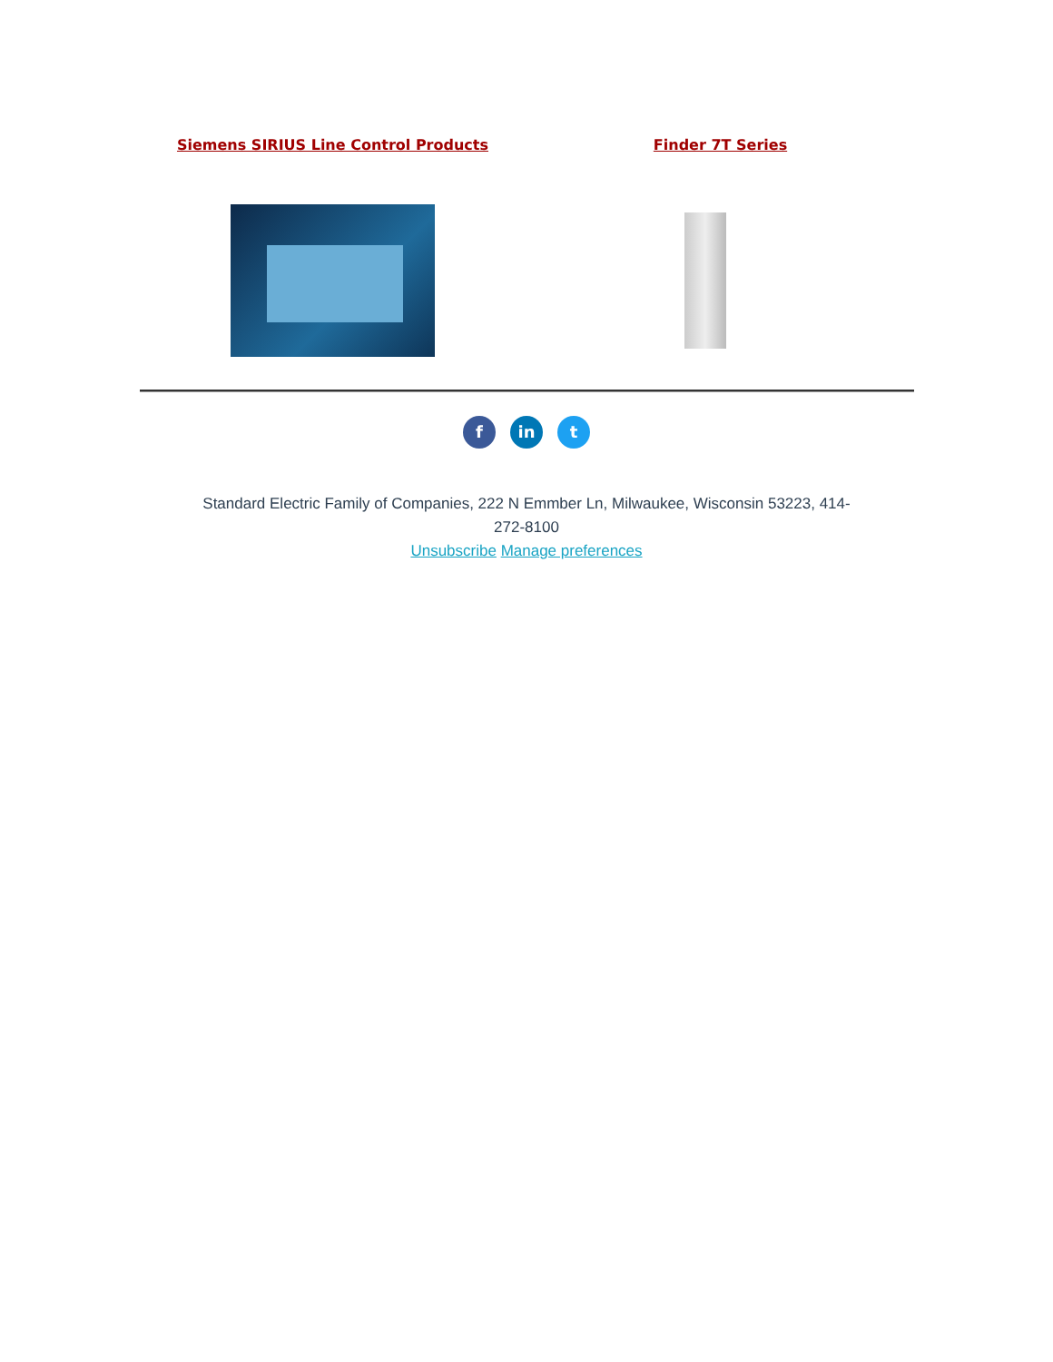Siemens SIRIUS Line Control Products
Finder 7T Series
fin t
Standard Electric Family of Companies, 222 N Emmber Ln, Milwaukee, Wisconsin 53223, 414-272-8100
Unsubscribe Manage preferences